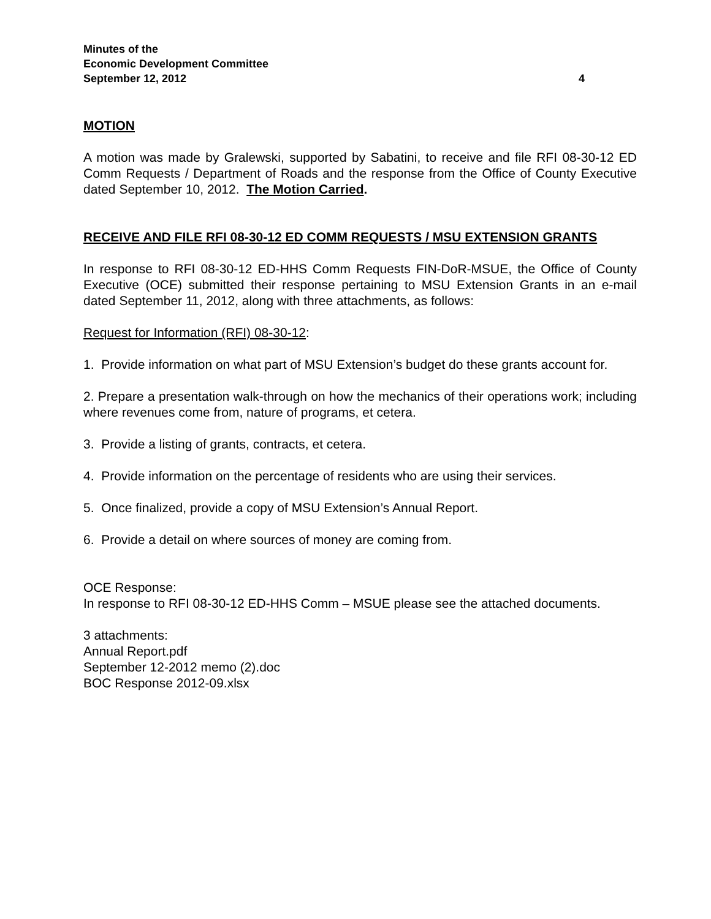Minutes of the
Economic Development Committee
September 12, 2012 4
MOTION
A motion was made by Gralewski, supported by Sabatini, to receive and file RFI 08-30-12 ED Comm Requests / Department of Roads and the response from the Office of County Executive dated September 10, 2012. The Motion Carried.
RECEIVE AND FILE RFI 08-30-12 ED COMM REQUESTS / MSU EXTENSION GRANTS
In response to RFI 08-30-12 ED-HHS Comm Requests FIN-DoR-MSUE, the Office of County Executive (OCE) submitted their response pertaining to MSU Extension Grants in an e-mail dated September 11, 2012, along with three attachments, as follows:
Request for Information (RFI) 08-30-12:
1. Provide information on what part of MSU Extension’s budget do these grants account for.
2. Prepare a presentation walk-through on how the mechanics of their operations work; including where revenues come from, nature of programs, et cetera.
3. Provide a listing of grants, contracts, et cetera.
4. Provide information on the percentage of residents who are using their services.
5. Once finalized, provide a copy of MSU Extension’s Annual Report.
6. Provide a detail on where sources of money are coming from.
OCE Response:
In response to RFI 08-30-12 ED-HHS Comm – MSUE please see the attached documents.
3 attachments:
Annual Report.pdf
September 12-2012 memo (2).doc
BOC Response 2012-09.xlsx